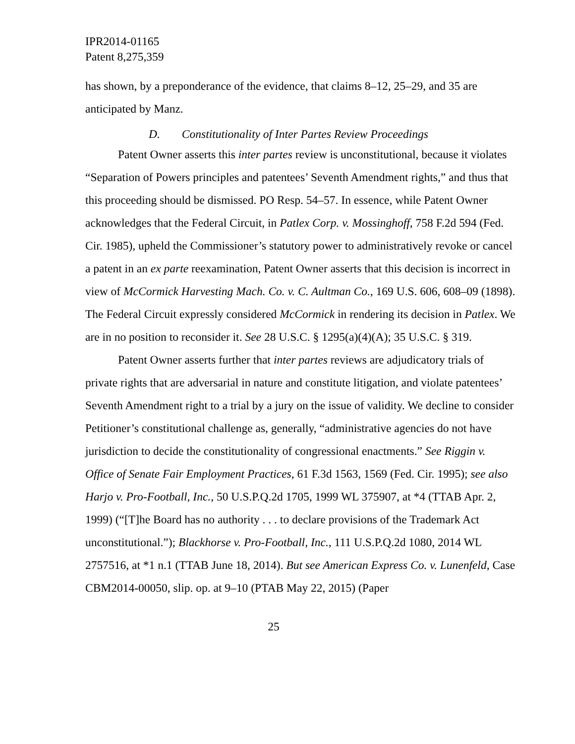IPR2014-01165
Patent 8,275,359
has shown, by a preponderance of the evidence, that claims 8–12, 25–29, and 35 are anticipated by Manz.
D. Constitutionality of Inter Partes Review Proceedings
Patent Owner asserts this inter partes review is unconstitutional, because it violates “Separation of Powers principles and patentees’ Seventh Amendment rights,” and thus that this proceeding should be dismissed. PO Resp. 54–57. In essence, while Patent Owner acknowledges that the Federal Circuit, in Patlex Corp. v. Mossinghoff, 758 F.2d 594 (Fed. Cir. 1985), upheld the Commissioner’s statutory power to administratively revoke or cancel a patent in an ex parte reexamination, Patent Owner asserts that this decision is incorrect in view of McCormick Harvesting Mach. Co. v. C. Aultman Co., 169 U.S. 606, 608–09 (1898). The Federal Circuit expressly considered McCormick in rendering its decision in Patlex. We are in no position to reconsider it. See 28 U.S.C. § 1295(a)(4)(A); 35 U.S.C. § 319.
Patent Owner asserts further that inter partes reviews are adjudicatory trials of private rights that are adversarial in nature and constitute litigation, and violate patentees’ Seventh Amendment right to a trial by a jury on the issue of validity. We decline to consider Petitioner’s constitutional challenge as, generally, “administrative agencies do not have jurisdiction to decide the constitutionality of congressional enactments.” See Riggin v. Office of Senate Fair Employment Practices, 61 F.3d 1563, 1569 (Fed. Cir. 1995); see also Harjo v. Pro-Football, Inc., 50 U.S.P.Q.2d 1705, 1999 WL 375907, at *4 (TTAB Apr. 2, 1999) (“[T]he Board has no authority . . . to declare provisions of the Trademark Act unconstitutional.”); Blackhorse v. Pro-Football, Inc., 111 U.S.P.Q.2d 1080, 2014 WL 2757516, at *1 n.1 (TTAB June 18, 2014). But see American Express Co. v. Lunenfeld, Case CBM2014-00050, slip. op. at 9–10 (PTAB May 22, 2015) (Paper
25